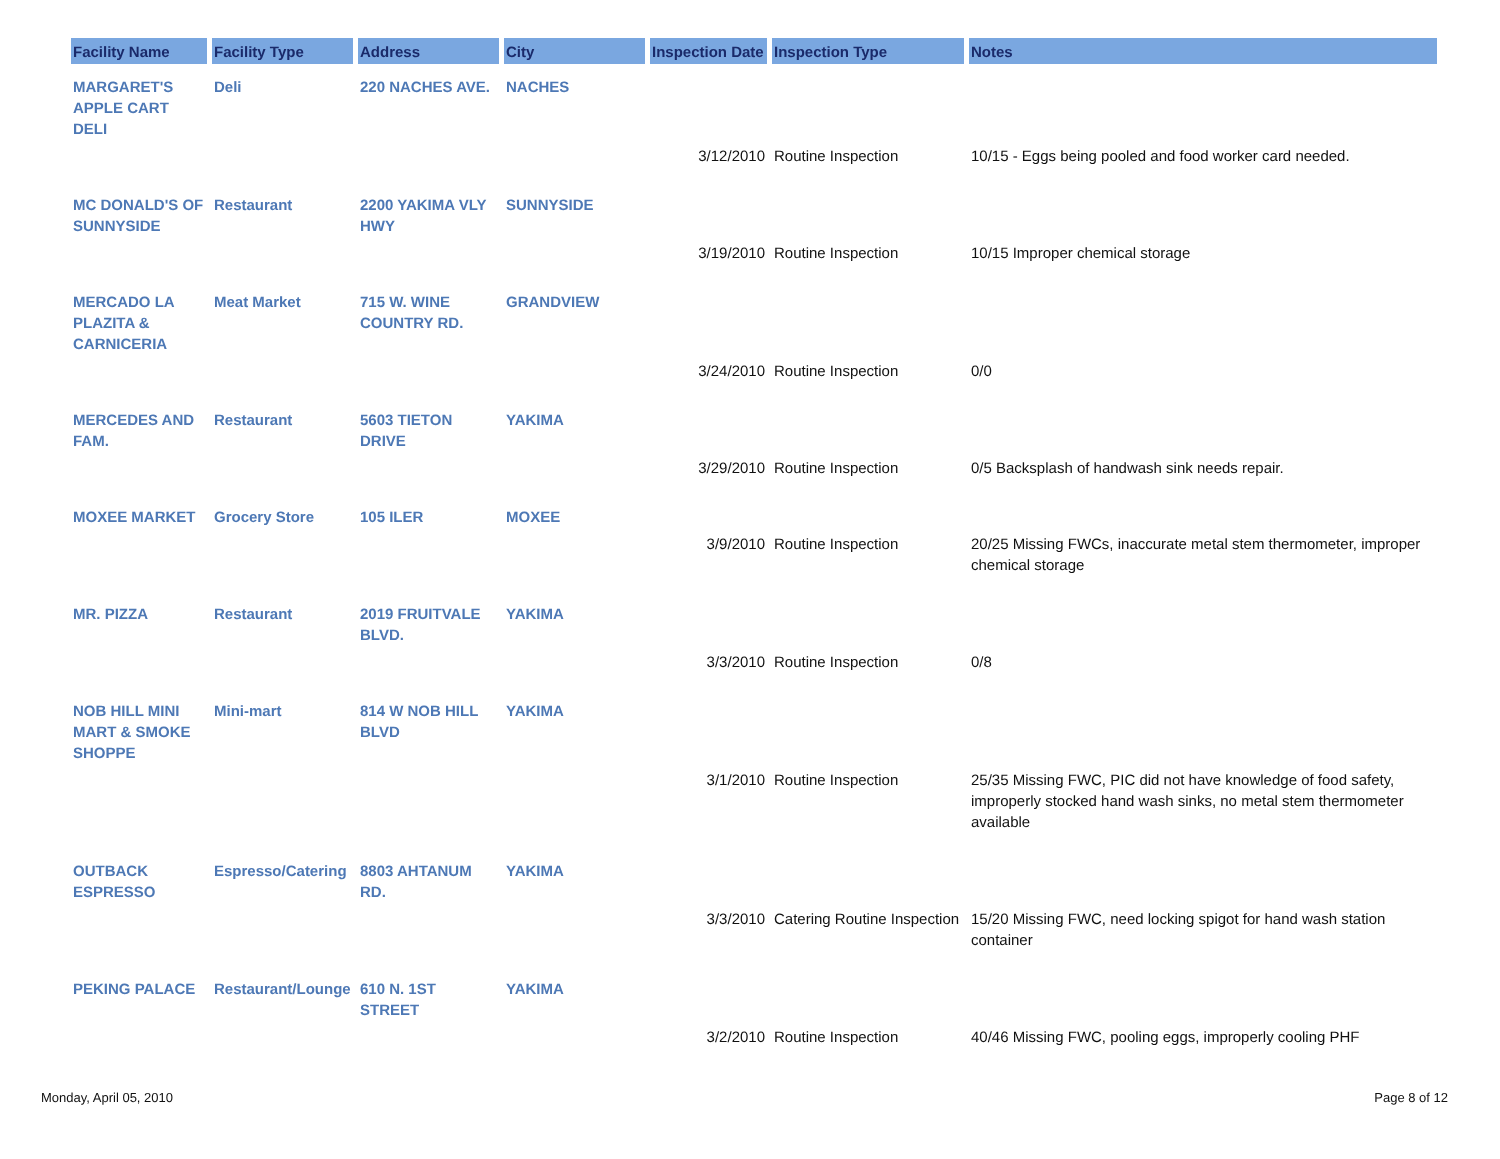| Facility Name | Facility Type | Address | City | Inspection Date | Inspection Type | Notes |
| --- | --- | --- | --- | --- | --- | --- |
| MARGARET'S APPLE CART DELI | Deli | 220 NACHES AVE. | NACHES | | | |
| | | | | 3/12/2010 | Routine Inspection | 10/15 - Eggs being pooled and food worker card needed. |
| MC DONALD'S OF SUNNYSIDE | Restaurant | 2200 YAKIMA VLY HWY | SUNNYSIDE | | | |
| | | | | 3/19/2010 | Routine Inspection | 10/15 Improper chemical storage |
| MERCADO LA PLAZITA & CARNICERIA | Meat Market | 715 W. WINE COUNTRY RD. | GRANDVIEW | | | |
| | | | | 3/24/2010 | Routine Inspection | 0/0 |
| MERCEDES AND FAM. | Restaurant | 5603 TIETON DRIVE | YAKIMA | | | |
| | | | | 3/29/2010 | Routine Inspection | 0/5 Backsplash of handwash sink needs repair. |
| MOXEE MARKET | Grocery Store | 105 ILER | MOXEE | | | |
| | | | | 3/9/2010 | Routine Inspection | 20/25 Missing FWCs, inaccurate metal stem thermometer, improper chemical storage |
| MR. PIZZA | Restaurant | 2019 FRUITVALE BLVD. | YAKIMA | | | |
| | | | | 3/3/2010 | Routine Inspection | 0/8 |
| NOB HILL MINI MART & SMOKE SHOPPE | Mini-mart | 814 W NOB HILL BLVD | YAKIMA | | | |
| | | | | 3/1/2010 | Routine Inspection | 25/35 Missing FWC, PIC did not have knowledge of food safety, improperly stocked hand wash sinks, no metal stem thermometer available |
| OUTBACK ESPRESSO | Espresso/Catering | 8803 AHTANUM RD. | YAKIMA | | | |
| | | | | 3/3/2010 | Catering Routine Inspection | 15/20 Missing FWC, need locking spigot for hand wash station container |
| PEKING PALACE | Restaurant/Lounge | 610 N. 1ST STREET | YAKIMA | | | |
| | | | | 3/2/2010 | Routine Inspection | 40/46 Missing FWC, pooling eggs, improperly cooling PHF |
Monday, April 05, 2010 Page 8 of 12